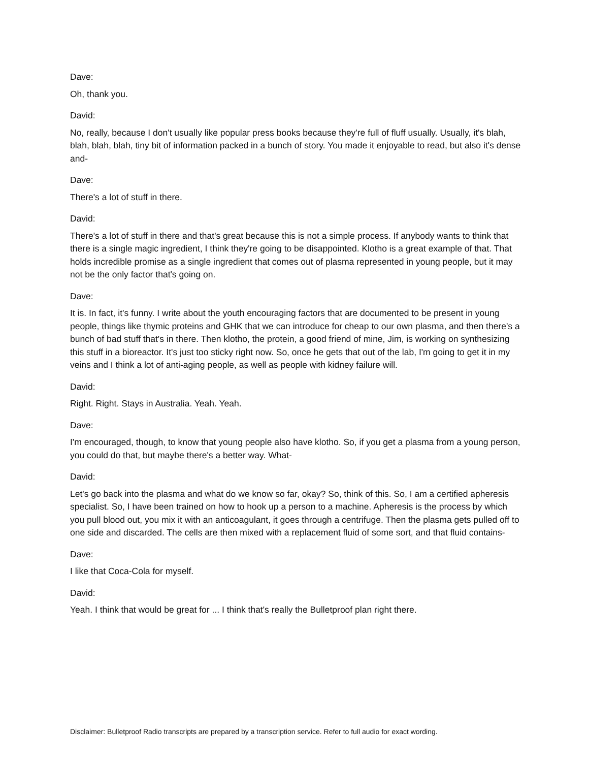Dave:
Oh, thank you.
David:
No, really, because I don't usually like popular press books because they're full of fluff usually. Usually, it's blah, blah, blah, blah, tiny bit of information packed in a bunch of story. You made it enjoyable to read, but also it's dense and-
Dave:
There's a lot of stuff in there.
David:
There's a lot of stuff in there and that's great because this is not a simple process. If anybody wants to think that there is a single magic ingredient, I think they're going to be disappointed. Klotho is a great example of that. That holds incredible promise as a single ingredient that comes out of plasma represented in young people, but it may not be the only factor that's going on.
Dave:
It is. In fact, it's funny. I write about the youth encouraging factors that are documented to be present in young people, things like thymic proteins and GHK that we can introduce for cheap to our own plasma, and then there's a bunch of bad stuff that's in there. Then klotho, the protein, a good friend of mine, Jim, is working on synthesizing this stuff in a bioreactor. It's just too sticky right now. So, once he gets that out of the lab, I'm going to get it in my veins and I think a lot of anti-aging people, as well as people with kidney failure will.
David:
Right. Right. Stays in Australia. Yeah. Yeah.
Dave:
I'm encouraged, though, to know that young people also have klotho. So, if you get a plasma from a young person, you could do that, but maybe there's a better way. What-
David:
Let's go back into the plasma and what do we know so far, okay? So, think of this. So, I am a certified apheresis specialist. So, I have been trained on how to hook up a person to a machine. Apheresis is the process by which you pull blood out, you mix it with an anticoagulant, it goes through a centrifuge. Then the plasma gets pulled off to one side and discarded. The cells are then mixed with a replacement fluid of some sort, and that fluid contains-
Dave:
I like that Coca-Cola for myself.
David:
Yeah. I think that would be great for ... I think that's really the Bulletproof plan right there.
Disclaimer: Bulletproof Radio transcripts are prepared by a transcription service. Refer to full audio for exact wording.